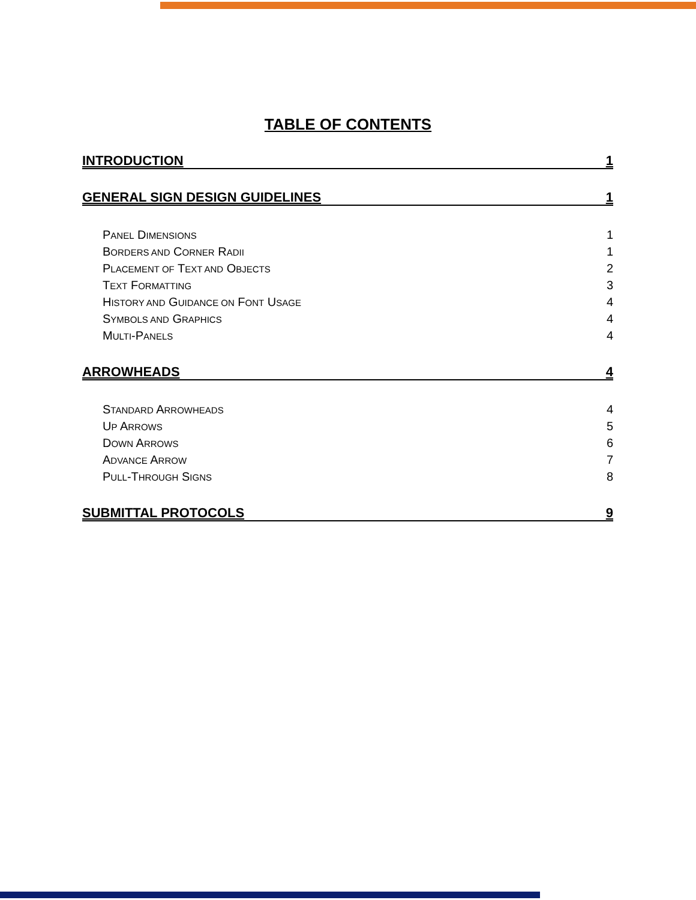TABLE OF CONTENTS
INTRODUCTION 1
GENERAL SIGN DESIGN GUIDELINES 1
PANEL DIMENSIONS 1
BORDERS AND CORNER RADII 1
PLACEMENT OF TEXT AND OBJECTS 2
TEXT FORMATTING 3
HISTORY AND GUIDANCE ON FONT USAGE 4
SYMBOLS AND GRAPHICS 4
MULTI-PANELS 4
ARROWHEADS 4
STANDARD ARROWHEADS 4
UP ARROWS 5
DOWN ARROWS 6
ADVANCE ARROW 7
PULL-THROUGH SIGNS 8
SUBMITTAL PROTOCOLS 9